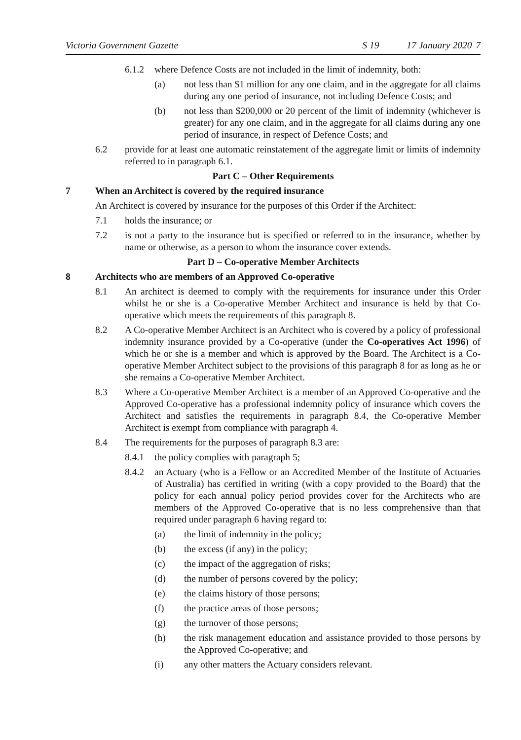Victoria Government Gazette S 19 17 January 2020 7
6.1.2 where Defence Costs are not included in the limit of indemnity, both:
(a) not less than $1 million for any one claim, and in the aggregate for all claims during any one period of insurance, not including Defence Costs; and
(b) not less than $200,000 or 20 percent of the limit of indemnity (whichever is greater) for any one claim, and in the aggregate for all claims during any one period of insurance, in respect of Defence Costs; and
6.2 provide for at least one automatic reinstatement of the aggregate limit or limits of indemnity referred to in paragraph 6.1.
Part C – Other Requirements
7 When an Architect is covered by the required insurance
An Architect is covered by insurance for the purposes of this Order if the Architect:
7.1 holds the insurance; or
7.2 is not a party to the insurance but is specified or referred to in the insurance, whether by name or otherwise, as a person to whom the insurance cover extends.
Part D – Co-operative Member Architects
8 Architects who are members of an Approved Co-operative
8.1 An architect is deemed to comply with the requirements for insurance under this Order whilst he or she is a Co-operative Member Architect and insurance is held by that Co-operative which meets the requirements of this paragraph 8.
8.2 A Co-operative Member Architect is an Architect who is covered by a policy of professional indemnity insurance provided by a Co-operative (under the Co-operatives Act 1996) of which he or she is a member and which is approved by the Board. The Architect is a Co-operative Member Architect subject to the provisions of this paragraph 8 for as long as he or she remains a Co-operative Member Architect.
8.3 Where a Co-operative Member Architect is a member of an Approved Co-operative and the Approved Co-operative has a professional indemnity policy of insurance which covers the Architect and satisfies the requirements in paragraph 8.4, the Co-operative Member Architect is exempt from compliance with paragraph 4.
8.4 The requirements for the purposes of paragraph 8.3 are:
8.4.1 the policy complies with paragraph 5;
8.4.2 an Actuary (who is a Fellow or an Accredited Member of the Institute of Actuaries of Australia) has certified in writing (with a copy provided to the Board) that the policy for each annual policy period provides cover for the Architects who are members of the Approved Co-operative that is no less comprehensive than that required under paragraph 6 having regard to:
(a) the limit of indemnity in the policy;
(b) the excess (if any) in the policy;
(c) the impact of the aggregation of risks;
(d) the number of persons covered by the policy;
(e) the claims history of those persons;
(f) the practice areas of those persons;
(g) the turnover of those persons;
(h) the risk management education and assistance provided to those persons by the Approved Co-operative; and
(i) any other matters the Actuary considers relevant.